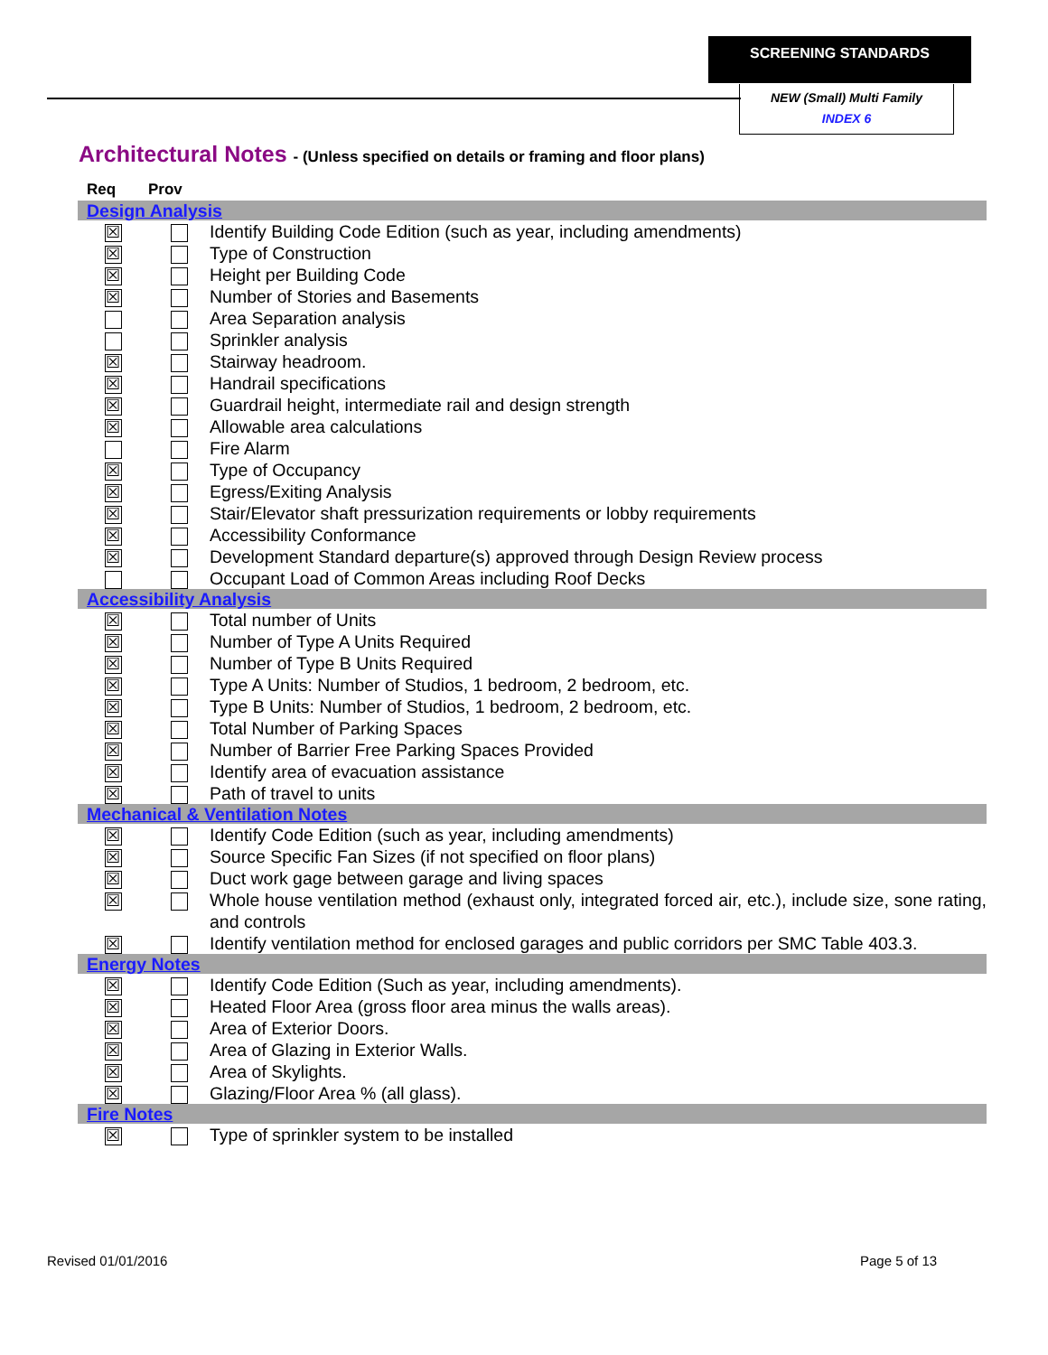SCREENING STANDARDS
NEW (Small) Multi Family
INDEX 6
Architectural Notes - (Unless specified on details or framing and floor plans)
| Req | Prov | |
| --- | --- | --- |
| Design Analysis | | |
| ☒ | | Identify Building Code Edition (such as year, including amendments) |
| ☒ | | Type of Construction |
| ☒ | | Height per Building Code |
| ☒ | | Number of Stories and Basements |
| | | Area Separation analysis |
| | | Sprinkler analysis |
| ☒ | | Stairway headroom. |
| ☒ | | Handrail specifications |
| ☒ | | Guardrail height, intermediate rail and design strength |
| ☒ | | Allowable area calculations |
| | | Fire Alarm |
| ☒ | | Type of Occupancy |
| ☒ | | Egress/Exiting Analysis |
| ☒ | | Stair/Elevator shaft pressurization requirements or lobby requirements |
| ☒ | | Accessibility Conformance |
| ☒ | | Development Standard departure(s) approved through Design Review process |
| | | Occupant Load of Common Areas including Roof Decks |
| Accessibility Analysis | | |
| ☒ | | Total number of Units |
| ☒ | | Number of Type A Units Required |
| ☒ | | Number of Type B Units Required |
| ☒ | | Type A Units: Number of Studios, 1 bedroom, 2 bedroom, etc. |
| ☒ | | Type B Units: Number of Studios, 1 bedroom, 2 bedroom, etc. |
| ☒ | | Total Number of Parking Spaces |
| ☒ | | Number of Barrier Free Parking Spaces Provided |
| ☒ | | Identify area of evacuation assistance |
| ☒ | | Path of travel to units |
| Mechanical & Ventilation Notes | | |
| ☒ | | Identify Code Edition (such as year, including amendments) |
| ☒ | | Source Specific Fan Sizes (if not specified on floor plans) |
| ☒ | | Duct work gage between garage and living spaces |
| ☒ | | Whole house ventilation method (exhaust only, integrated forced air, etc.), include size, sone rating, and controls |
| ☒ | | Identify ventilation method for enclosed garages and public corridors per SMC Table 403.3. |
| Energy Notes | | |
| ☒ | | Identify Code Edition (Such as year, including amendments). |
| ☒ | | Heated Floor Area (gross floor area minus the walls areas). |
| ☒ | | Area of Exterior Doors. |
| ☒ | | Area of Glazing in Exterior Walls. |
| ☒ | | Area of Skylights. |
| ☒ | | Glazing/Floor Area % (all glass). |
| Fire Notes | | |
| ☒ | | Type of sprinkler system to be installed |
Revised 01/01/2016 Page 5 of 13